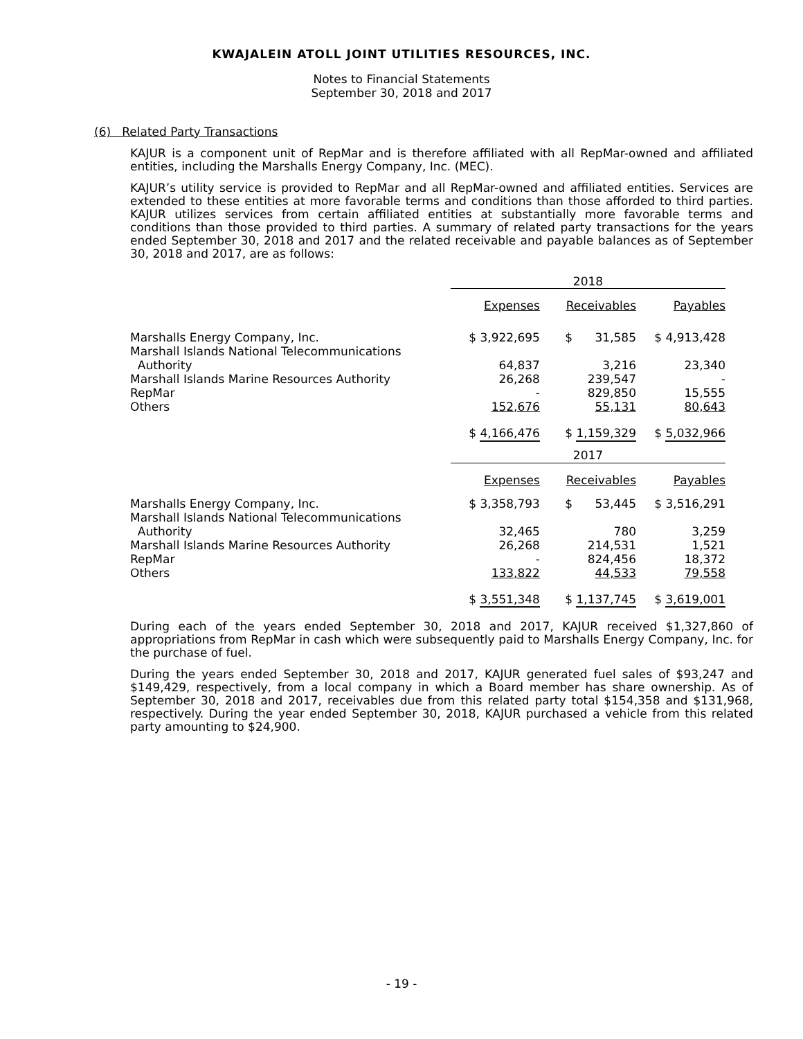KWAJALEIN ATOLL JOINT UTILITIES RESOURCES, INC.
Notes to Financial Statements
September 30, 2018 and 2017
(6) Related Party Transactions
KAJUR is a component unit of RepMar and is therefore affiliated with all RepMar-owned and affiliated entities, including the Marshalls Energy Company, Inc. (MEC).
KAJUR’s utility service is provided to RepMar and all RepMar-owned and affiliated entities. Services are extended to these entities at more favorable terms and conditions than those afforded to third parties. KAJUR utilizes services from certain affiliated entities at substantially more favorable terms and conditions than those provided to third parties. A summary of related party transactions for the years ended September 30, 2018 and 2017 and the related receivable and payable balances as of September 30, 2018 and 2017, are as follows:
| | 2018 | | |
| | Expenses | Receivables | Payables |
| Marshalls Energy Company, Inc. | $ 3,922,695 | $ 31,585 | $ 4,913,428 |
| Marshall Islands National Telecommunications Authority | 64,837 | 3,216 | 23,340 |
| Marshall Islands Marine Resources Authority | 26,268 | 239,547 | - |
| RepMar | - | 829,850 | 15,555 |
| Others | 152,676 | 55,131 | 80,643 |
| | $ 4,166,476 | $ 1,159,329 | $ 5,032,966 |
| | 2017 | | |
| | Expenses | Receivables | Payables |
| Marshalls Energy Company, Inc. | $ 3,358,793 | $ 53,445 | $ 3,516,291 |
| Marshall Islands National Telecommunications Authority | 32,465 | 780 | 3,259 |
| Marshall Islands Marine Resources Authority | 26,268 | 214,531 | 1,521 |
| RepMar | - | 824,456 | 18,372 |
| Others | 133,822 | 44,533 | 79,558 |
| | $ 3,551,348 | $ 1,137,745 | $ 3,619,001 |
During each of the years ended September 30, 2018 and 2017, KAJUR received $1,327,860 of appropriations from RepMar in cash which were subsequently paid to Marshalls Energy Company, Inc. for the purchase of fuel.
During the years ended September 30, 2018 and 2017, KAJUR generated fuel sales of $93,247 and $149,429, respectively, from a local company in which a Board member has share ownership. As of September 30, 2018 and 2017, receivables due from this related party total $154,358 and $131,968, respectively. During the year ended September 30, 2018, KAJUR purchased a vehicle from this related party amounting to $24,900.
- 19 -